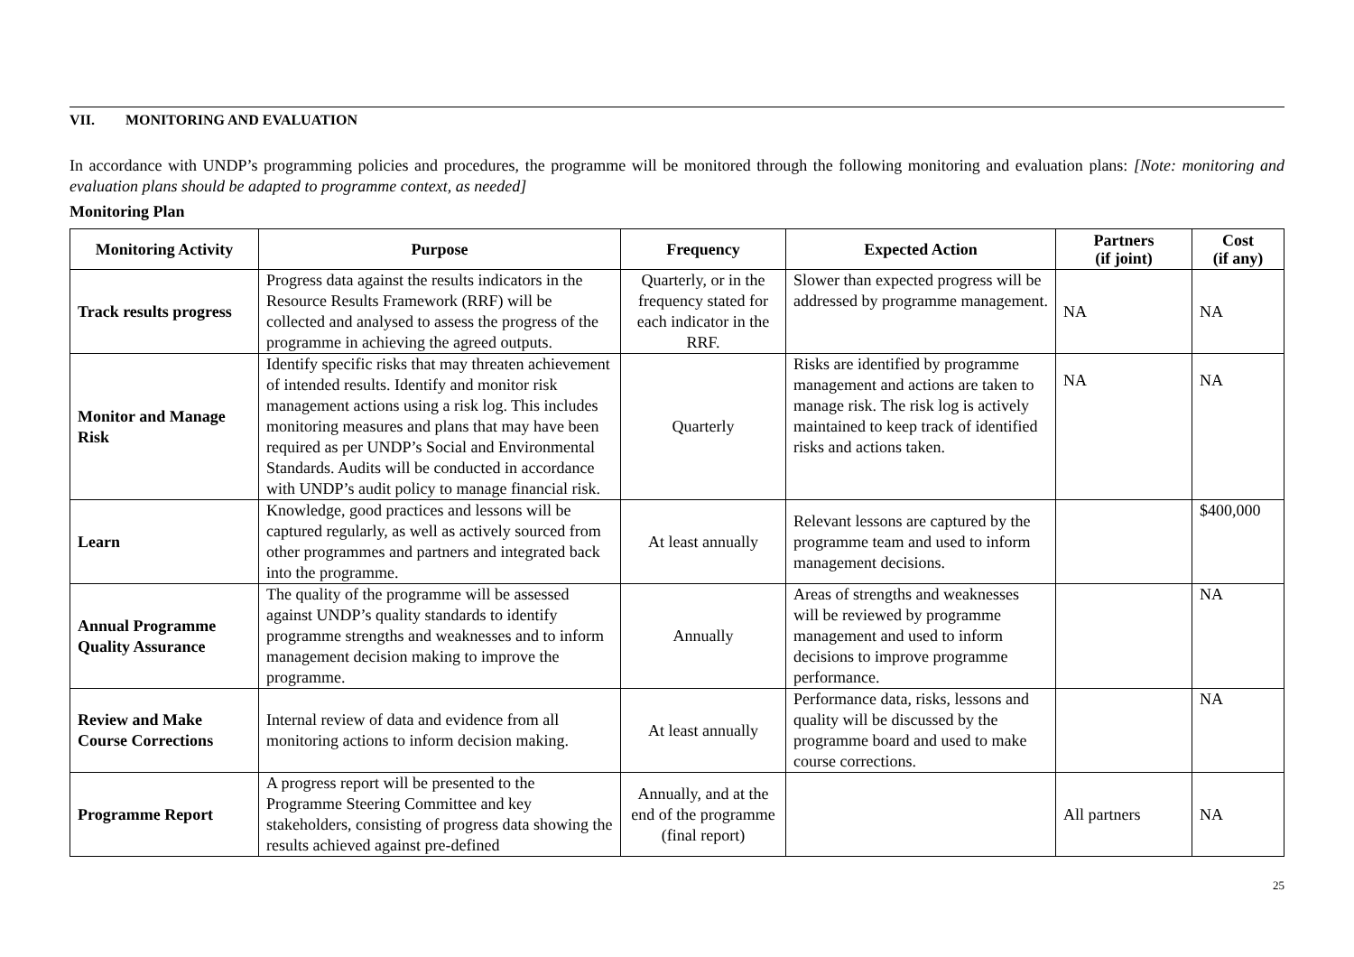VII. MONITORING AND EVALUATION
In accordance with UNDP’s programming policies and procedures, the programme will be monitored through the following monitoring and evaluation plans: [Note: monitoring and evaluation plans should be adapted to programme context, as needed]
Monitoring Plan
| Monitoring Activity | Purpose | Frequency | Expected Action | Partners (if joint) | Cost (if any) |
| --- | --- | --- | --- | --- | --- |
| Track results progress | Progress data against the results indicators in the Resource Results Framework (RRF) will be collected and analysed to assess the progress of the programme in achieving the agreed outputs. | Quarterly, or in the frequency stated for each indicator in the RRF. | Slower than expected progress will be addressed by programme management. | NA | NA |
| Monitor and Manage Risk | Identify specific risks that may threaten achievement of intended results. Identify and monitor risk management actions using a risk log. This includes monitoring measures and plans that may have been required as per UNDP’s Social and Environmental Standards. Audits will be conducted in accordance with UNDP’s audit policy to manage financial risk. | Quarterly | Risks are identified by programme management and actions are taken to manage risk. The risk log is actively maintained to keep track of identified risks and actions taken. | NA | NA |
| Learn | Knowledge, good practices and lessons will be captured regularly, as well as actively sourced from other programmes and partners and integrated back into the programme. | At least annually | Relevant lessons are captured by the programme team and used to inform management decisions. | | $400,000 |
| Annual Programme Quality Assurance | The quality of the programme will be assessed against UNDP’s quality standards to identify programme strengths and weaknesses and to inform management decision making to improve the programme. | Annually | Areas of strengths and weaknesses will be reviewed by programme management and used to inform decisions to improve programme performance. | | NA |
| Review and Make Course Corrections | Internal review of data and evidence from all monitoring actions to inform decision making. | At least annually | Performance data, risks, lessons and quality will be discussed by the programme board and used to make course corrections. | | NA |
| Programme Report | A progress report will be presented to the Programme Steering Committee and key stakeholders, consisting of progress data showing the results achieved against pre-defined | Annually, and at the end of the programme (final report) | | All partners | NA |
25